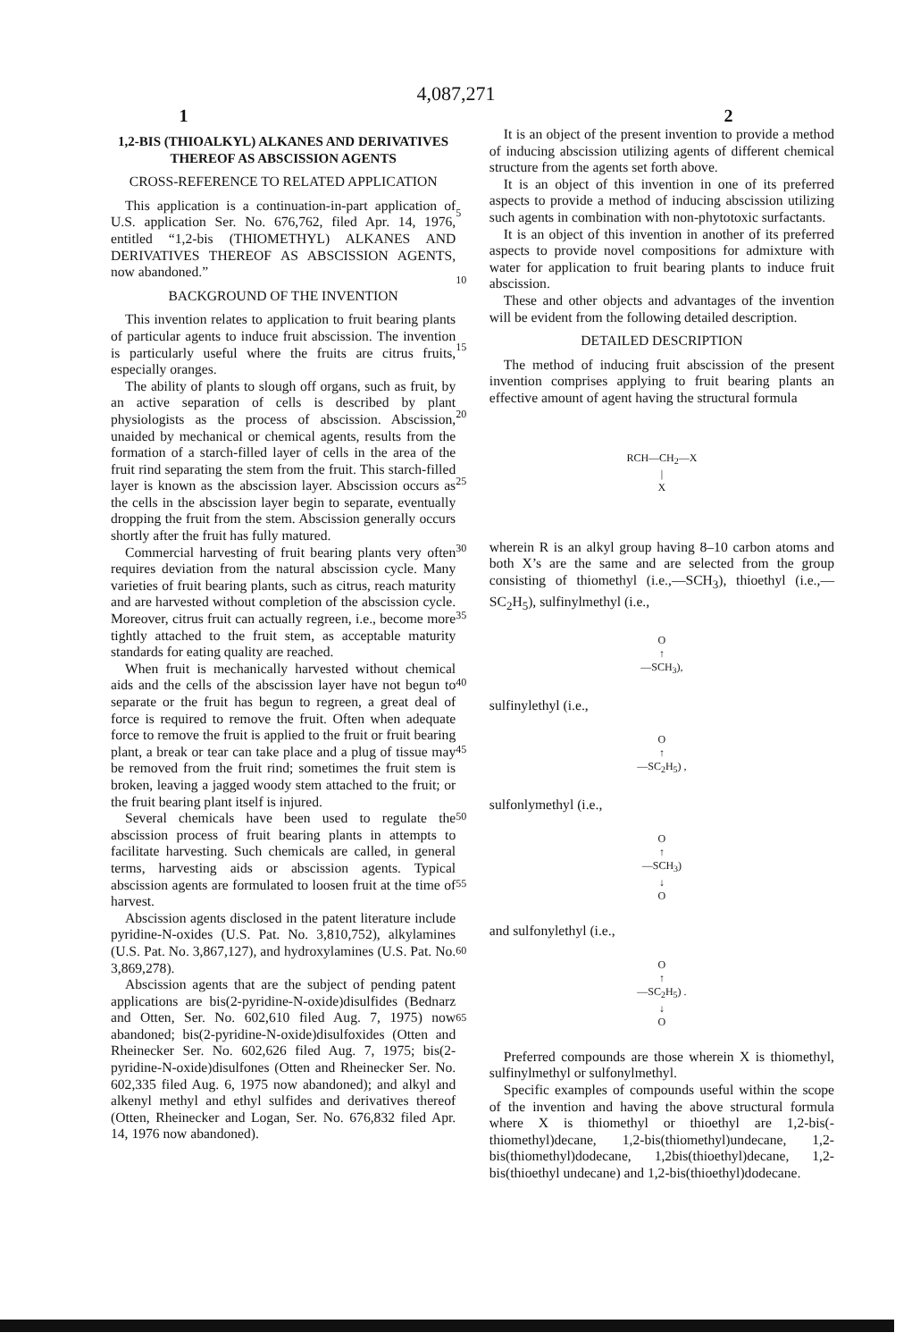4,087,271
1 2
1,2-BIS (THIOALKYL) ALKANES AND DERIVATIVES THEREOF AS ABSCISSION AGENTS
CROSS-REFERENCE TO RELATED APPLICATION
This application is a continuation-in-part application of U.S. application Ser. No. 676,762, filed Apr. 14, 1976, entitled “1,2-bis (THIOMETHYL) ALKANES AND DERIVATIVES THEREOF AS ABSCISSION AGENTS, now abandoned.”
BACKGROUND OF THE INVENTION
This invention relates to application to fruit bearing plants of particular agents to induce fruit abscission. The invention is particularly useful where the fruits are citrus fruits, especially oranges.
The ability of plants to slough off organs, such as fruit, by an active separation of cells is described by plant physiologists as the process of abscission. Abscission, unaided by mechanical or chemical agents, results from the formation of a starch-filled layer of cells in the area of the fruit rind separating the stem from the fruit. This starch-filled layer is known as the abscission layer. Abscission occurs as the cells in the abscission layer begin to separate, eventually dropping the fruit from the stem. Abscission generally occurs shortly after the fruit has fully matured.
Commercial harvesting of fruit bearing plants very often requires deviation from the natural abscission cycle. Many varieties of fruit bearing plants, such as citrus, reach maturity and are harvested without completion of the abscission cycle. Moreover, citrus fruit can actually regreen, i.e., become more tightly attached to the fruit stem, as acceptable maturity standards for eating quality are reached.
When fruit is mechanically harvested without chemical aids and the cells of the abscission layer have not begun to separate or the fruit has begun to regreen, a great deal of force is required to remove the fruit. Often when adequate force to remove the fruit is applied to the fruit or fruit bearing plant, a break or tear can take place and a plug of tissue may be removed from the fruit rind; sometimes the fruit stem is broken, leaving a jagged woody stem attached to the fruit; or the fruit bearing plant itself is injured.
Several chemicals have been used to regulate the abscission process of fruit bearing plants in attempts to facilitate harvesting. Such chemicals are called, in general terms, harvesting aids or abscission agents. Typical abscission agents are formulated to loosen fruit at the time of harvest.
Abscission agents disclosed in the patent literature include pyridine-N-oxides (U.S. Pat. No. 3,810,752), alkylamines (U.S. Pat. No. 3,867,127), and hydroxylamines (U.S. Pat. No. 3,869,278).
Abscission agents that are the subject of pending patent applications are bis(2-pyridine-N-oxide)disulfides (Bednarz and Otten, Ser. No. 602,610 filed Aug. 7, 1975) now abandoned; bis(2-pyridine-N-oxide)disulfoxides (Otten and Rheinecker Ser. No. 602,626 filed Aug. 7, 1975; bis(2-pyridine-N-oxide)disulfones (Otten and Rheinecker Ser. No. 602,335 filed Aug. 6, 1975 now abandoned); and alkyl and alkenyl methyl and ethyl sulfides and derivatives thereof (Otten, Rheinecker and Logan, Ser. No. 676,832 filed Apr. 14, 1976 now abandoned).
5
10
15
20
25
30
35
40
45
50
55
60
65
It is an object of the present invention to provide a method of inducing abscission utilizing agents of different chemical structure from the agents set forth above.
It is an object of this invention in one of its preferred aspects to provide a method of inducing abscission utilizing such agents in combination with non-phytotoxic surfactants.
It is an object of this invention in another of its preferred aspects to provide novel compositions for admixture with water for application to fruit bearing plants to induce fruit abscission.
These and other objects and advantages of the invention will be evident from the following detailed description.
DETAILED DESCRIPTION
The method of inducing fruit abscission of the present invention comprises applying to fruit bearing plants an effective amount of agent having the structural formula
RCH—CH<sub>2</sub>—X
|
X
wherein R is an alkyl group having 8–10 carbon atoms and both X’s are the same and are selected from the group consisting of thiomethyl (i.e.,—SCH<sub>3</sub>), thioethyl (i.e.,—SC<sub>2</sub>H<sub>5</sub>), sulfinylmethyl (i.e.,
O
↑
—SCH<sub>3</sub>),
sulfinylethyl (i.e.,
O
↑
—SC<sub>2</sub>H<sub>5</sub>) ,
sulfonlymethyl (i.e.,
O
↑
—SCH<sub>3</sub>)
↓
O
and sulfonylethyl (i.e.,
O
↑
—SC<sub>2</sub>H<sub>5</sub>) .
↓
O
Preferred compounds are those wherein X is thiomethyl, sulfinylmethyl or sulfonylmethyl.
Specific examples of compounds useful within the scope of the invention and having the above structural formula where X is thiomethyl or thioethyl are 1,2-bis(-thiomethyl)decane, 1,2-bis(thiomethyl)undecane, 1,2-bis(thiomethyl)dodecane, 1,2bis(thioethyl)decane, 1,2-bis(thioethyl undecane) and 1,2-bis(thioethyl)dodecane.